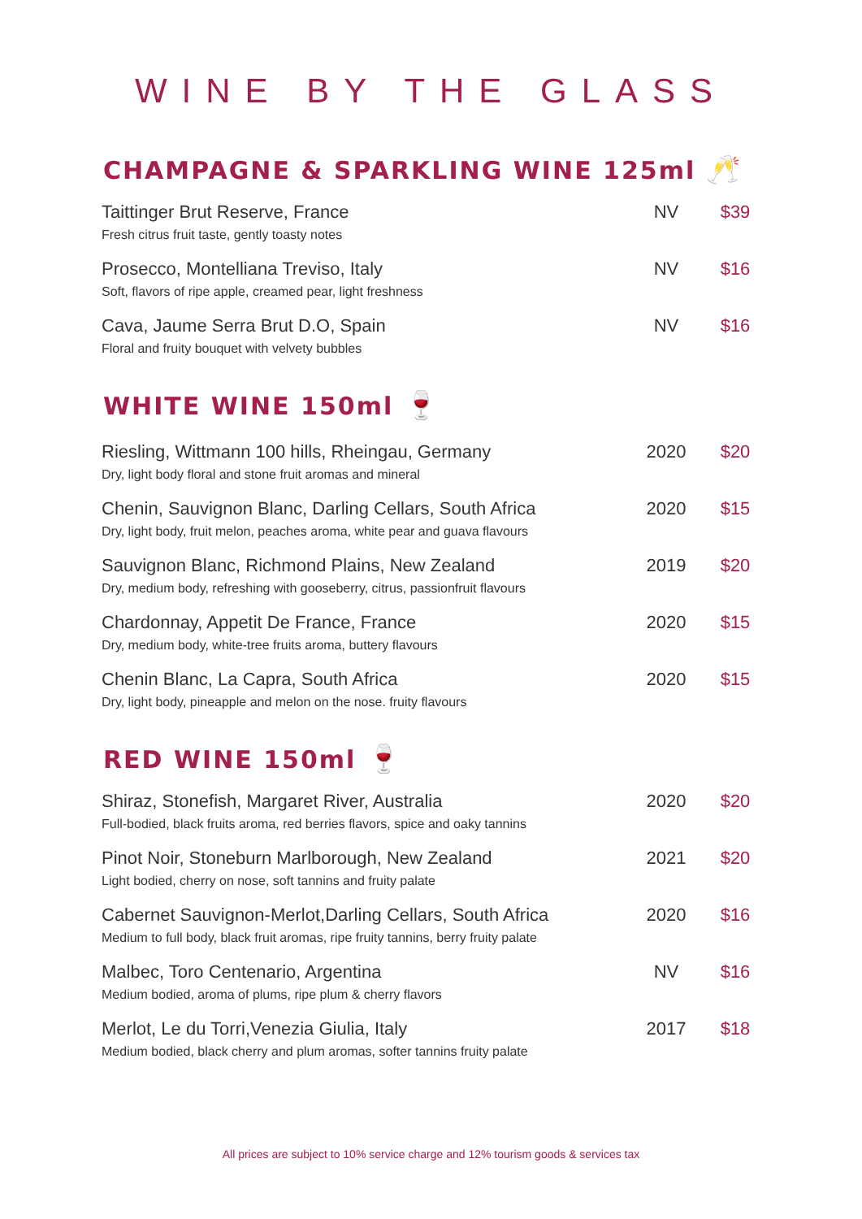WINE BY THE GLASS
CHAMPAGNE & SPARKLING WINE 125ml 🥂
| Taittinger Brut Reserve, France Fresh citrus fruit taste, gently toasty notes | NV | $39 |
| Prosecco, Montelliana Treviso, Italy Soft, flavors of ripe apple, creamed pear, light freshness | NV | $16 |
| Cava, Jaume Serra Brut D.O, Spain Floral and fruity bouquet with velvety bubbles | NV | $16 |
WHITE WINE 150ml 🍷
| Riesling, Wittmann 100 hills, Rheingau, Germany Dry, light body floral and stone fruit aromas and mineral | 2020 | $20 |
| Chenin, Sauvignon Blanc, Darling Cellars, South Africa Dry, light body, fruit melon, peaches aroma, white pear and guava flavours | 2020 | $15 |
| Sauvignon Blanc, Richmond Plains, New Zealand Dry, medium body, refreshing with gooseberry, citrus, passionfruit flavours | 2019 | $20 |
| Chardonnay, Appetit De France, France Dry, medium body, white-tree fruits aroma, buttery flavours | 2020 | $15 |
| Chenin Blanc, La Capra, South Africa Dry, light body, pineapple and melon on the nose. fruity flavours | 2020 | $15 |
RED WINE 150ml 🍷
| Shiraz, Stonefish, Margaret River, Australia Full-bodied, black fruits aroma, red berries flavors, spice and oaky tannins | 2020 | $20 |
| Pinot Noir, Stoneburn Marlborough, New Zealand Light bodied, cherry on nose, soft tannins and fruity palate | 2021 | $20 |
| Cabernet Sauvignon-Merlot,Darling Cellars, South Africa Medium to full body, black fruit aromas, ripe fruity tannins, berry fruity palate | 2020 | $16 |
| Malbec, Toro Centenario, Argentina Medium bodied, aroma of plums, ripe plum & cherry flavors | NV | $16 |
| Merlot, Le du Torri,Venezia Giulia, Italy Medium bodied, black cherry and plum aromas, softer tannins fruity palate | 2017 | $18 |
All prices are subject to 10% service charge and 12% tourism goods & services tax